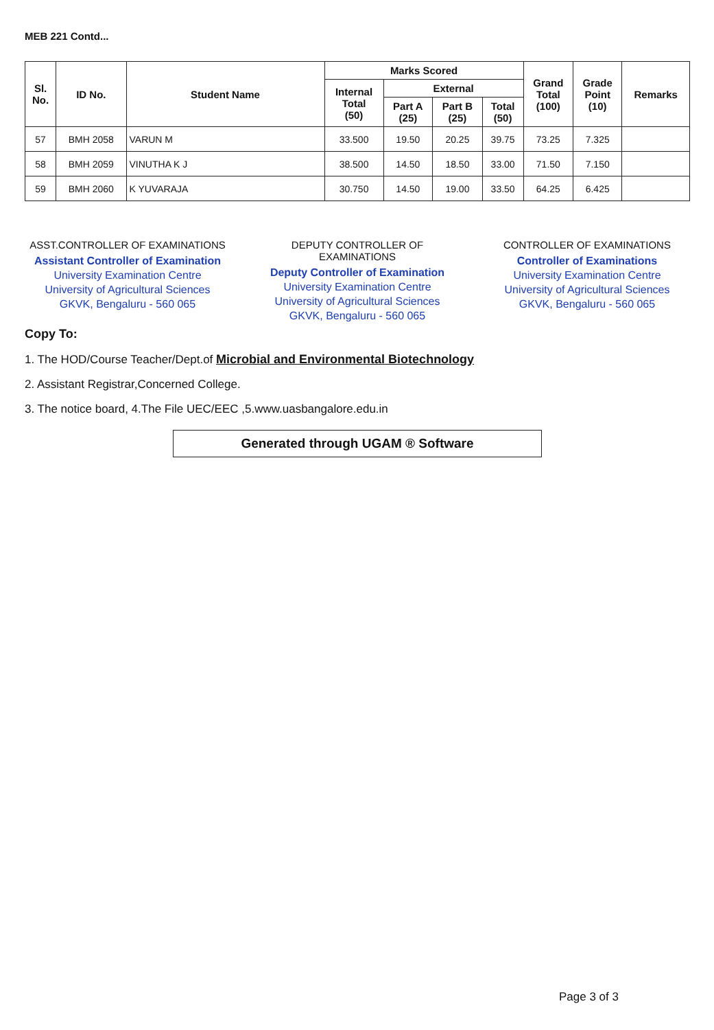MEB 221 Contd...
| Sl. No. | ID No. | Student Name | Marks Scored | | | | Grand Total (100) | Grade Point (10) | Remarks |
| --- | --- | --- | --- | --- | --- | --- | --- | --- | --- |
| | | | Internal Total (50) | External | | | | | |
| | | | | Part A (25) | Part B (25) | Total (50) | | | |
| 57 | BMH 2058 | VARUN M | 33.500 | 19.50 | 20.25 | 39.75 | 73.25 | 7.325 | |
| 58 | BMH 2059 | VINUTHA K J | 38.500 | 14.50 | 18.50 | 33.00 | 71.50 | 7.150 | |
| 59 | BMH 2060 | K YUVARAJA | 30.750 | 14.50 | 19.00 | 33.50 | 64.25 | 6.425 | |
ASST.CONTROLLER OF EXAMINATIONS
Assistant Controller of Examination
University Examination Centre
University of Agricultural Sciences
GKVK, Bengaluru - 560 065
DEPUTY CONTROLLER OF EXAMINATIONS
Deputy Controller of Examination
University Examination Centre
University of Agricultural Sciences
GKVK, Bengaluru - 560 065
CONTROLLER OF EXAMINATIONS
Controller of Examinations
University Examination Centre
University of Agricultural Sciences
GKVK, Bengaluru - 560 065
Copy To:
1. The HOD/Course Teacher/Dept.of Microbial and Environmental Biotechnology
2. Assistant Registrar,Concerned College.
3. The notice board, 4.The File UEC/EEC ,5.www.uasbangalore.edu.in
Generated through UGAM ® Software
Page 3 of 3